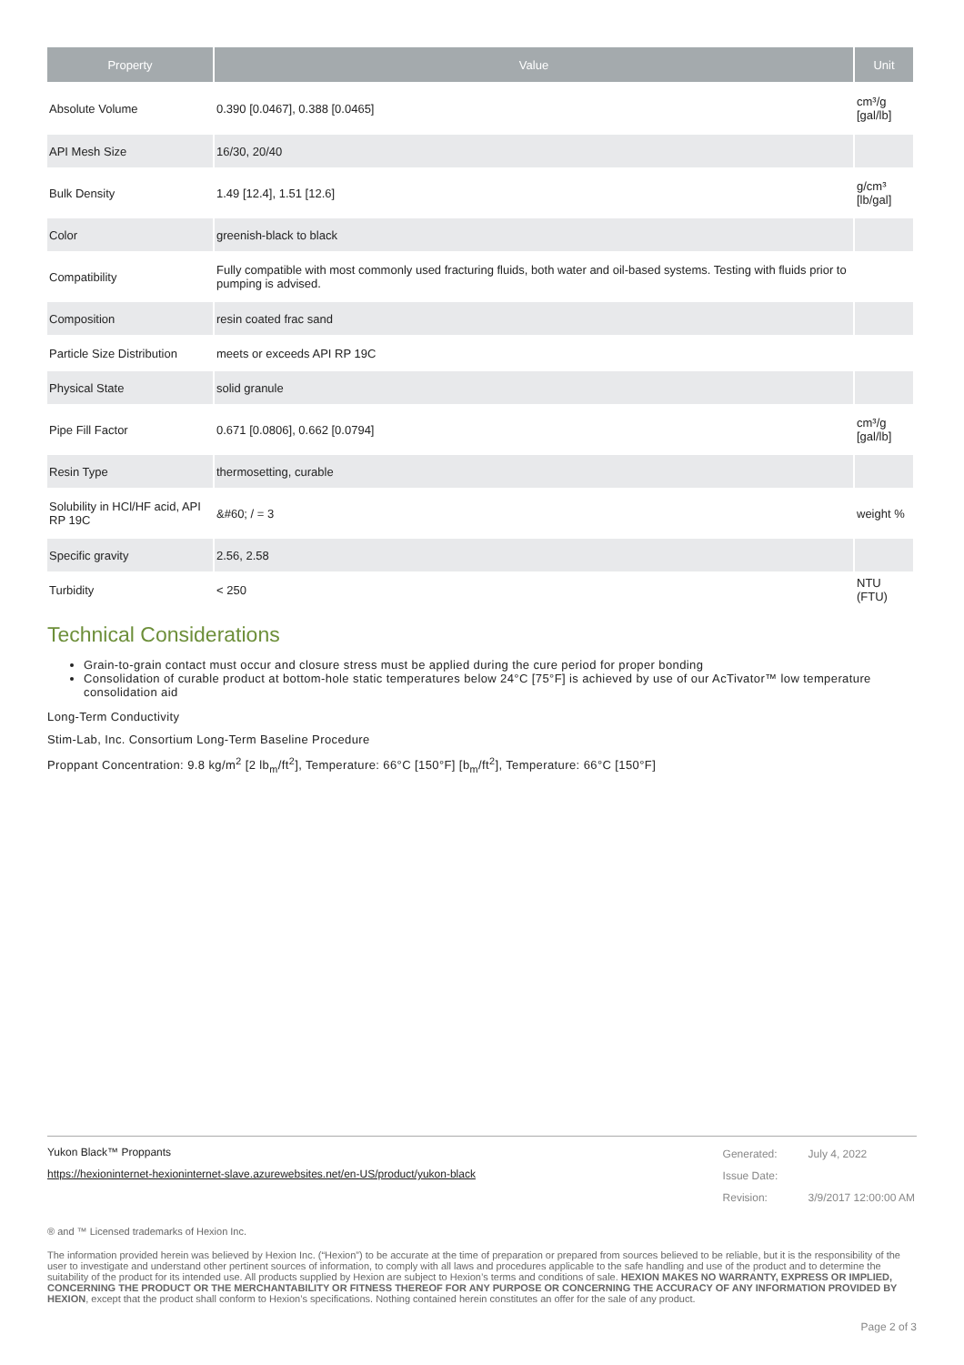| Property | Value | Unit |
| --- | --- | --- |
| Absolute Volume | 0.390 [0.0467], 0.388 [0.0465] | cm³/g [gal/lb] |
| API Mesh Size | 16/30, 20/40 | |
| Bulk Density | 1.49 [12.4], 1.51 [12.6] | g/cm³ [lb/gal] |
| Color | greenish-black to black | |
| Compatibility | Fully compatible with most commonly used fracturing fluids, both water and oil-based systems. Testing with fluids prior to pumping is advised. | |
| Composition | resin coated frac sand | |
| Particle Size Distribution | meets or exceeds API RP 19C | |
| Physical State | solid granule | |
| Pipe Fill Factor | 0.671 [0.0806], 0.662 [0.0794] | cm³/g [gal/lb] |
| Resin Type | thermosetting, curable | |
| Solubility in HCl/HF acid, API RP 19C | &#60; / = 3 | weight % |
| Specific gravity | 2.56, 2.58 | |
| Turbidity | < 250 | NTU (FTU) |
Technical Considerations
Grain-to-grain contact must occur and closure stress must be applied during the cure period for proper bonding
Consolidation of curable product at bottom-hole static temperatures below 24°C [75°F] is achieved by use of our AcTivator™ low temperature consolidation aid
Long-Term Conductivity
Stim-Lab, Inc. Consortium Long-Term Baseline Procedure
Proppant Concentration: 9.8 kg/m<sup>2</sup> [2 lb<sub>m</sub>/ft<sup>2</sup>], Temperature: 66°C [150°F] [b<sub>m</sub>/ft<sup>2</sup>], Temperature: 66°C [150°F]
Yukon Black™ Proppants
https://hexioninternet-hexioninternet-slave.azurewebsites.net/en-US/product/yukon-black
| Generated: | July 4, 2022 |
| Issue Date: | |
| Revision: | 3/9/2017 12:00:00 AM |
® and ™ Licensed trademarks of Hexion Inc.
The information provided herein was believed by Hexion Inc. (“Hexion”) to be accurate at the time of preparation or prepared from sources believed to be reliable, but it is the responsibility of the user to investigate and understand other pertinent sources of information, to comply with all laws and procedures applicable to the safe handling and use of the product and to determine the suitability of the product for its intended use. All products supplied by Hexion are subject to Hexion’s terms and conditions of sale. HEXION MAKES NO WARRANTY, EXPRESS OR IMPLIED, CONCERNING THE PRODUCT OR THE MERCHANTABILITY OR FITNESS THEREOF FOR ANY PURPOSE OR CONCERNING THE ACCURACY OF ANY INFORMATION PROVIDED BY HEXION, except that the product shall conform to Hexion’s specifications. Nothing contained herein constitutes an offer for the sale of any product.
Page 2 of 3